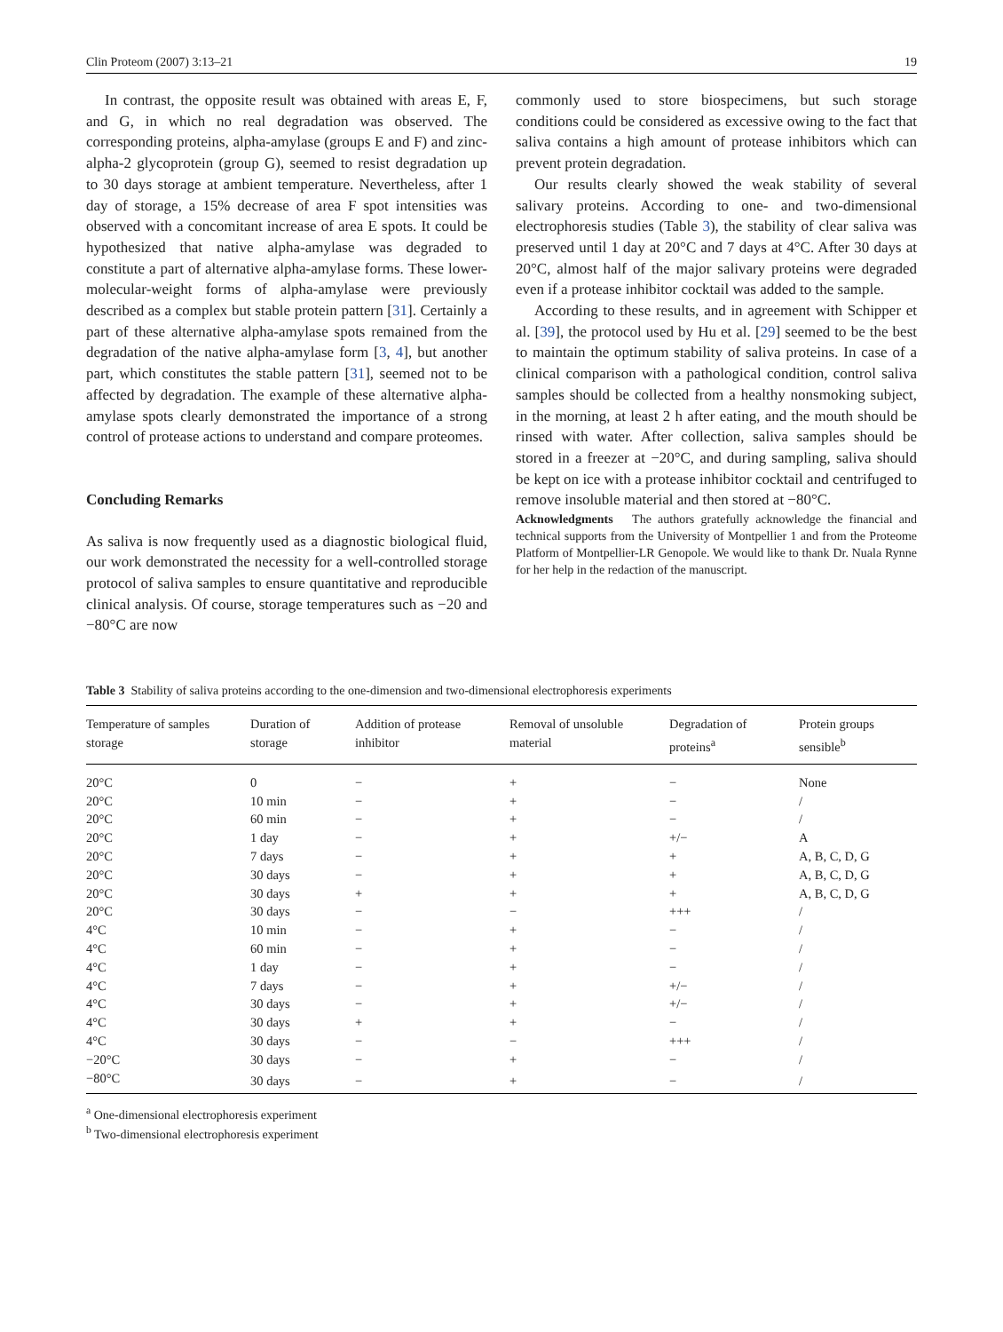Clin Proteom (2007) 3:13–21 19
In contrast, the opposite result was obtained with areas E, F, and G, in which no real degradation was observed. The corresponding proteins, alpha-amylase (groups E and F) and zinc-alpha-2 glycoprotein (group G), seemed to resist degradation up to 30 days storage at ambient temperature. Nevertheless, after 1 day of storage, a 15% decrease of area F spot intensities was observed with a concomitant increase of area E spots. It could be hypothesized that native alpha-amylase was degraded to constitute a part of alternative alpha-amylase forms. These lower-molecular-weight forms of alpha-amylase were previously described as a complex but stable protein pattern [31]. Certainly a part of these alternative alpha-amylase spots remained from the degradation of the native alpha-amylase form [3, 4], but another part, which constitutes the stable pattern [31], seemed not to be affected by degradation. The example of these alternative alpha-amylase spots clearly demonstrated the importance of a strong control of protease actions to understand and compare proteomes.
Concluding Remarks
As saliva is now frequently used as a diagnostic biological fluid, our work demonstrated the necessity for a well-controlled storage protocol of saliva samples to ensure quantitative and reproducible clinical analysis. Of course, storage temperatures such as −20 and −80°C are now
commonly used to store biospecimens, but such storage conditions could be considered as excessive owing to the fact that saliva contains a high amount of protease inhibitors which can prevent protein degradation.
Our results clearly showed the weak stability of several salivary proteins. According to one- and two-dimensional electrophoresis studies (Table 3), the stability of clear saliva was preserved until 1 day at 20°C and 7 days at 4°C. After 30 days at 20°C, almost half of the major salivary proteins were degraded even if a protease inhibitor cocktail was added to the sample.
According to these results, and in agreement with Schipper et al. [39], the protocol used by Hu et al. [29] seemed to be the best to maintain the optimum stability of saliva proteins. In case of a clinical comparison with a pathological condition, control saliva samples should be collected from a healthy nonsmoking subject, in the morning, at least 2 h after eating, and the mouth should be rinsed with water. After collection, saliva samples should be stored in a freezer at −20°C, and during sampling, saliva should be kept on ice with a protease inhibitor cocktail and centrifuged to remove insoluble material and then stored at −80°C.
Acknowledgments The authors gratefully acknowledge the financial and technical supports from the University of Montpellier 1 and from the Proteome Platform of Montpellier-LR Genopole. We would like to thank Dr. Nuala Rynne for her help in the redaction of the manuscript.
Table 3 Stability of saliva proteins according to the one-dimension and two-dimensional electrophoresis experiments
| Temperature of samples storage | Duration of storage | Addition of protease inhibitor | Removal of unsoluble material | Degradation of proteins<sup>a</sup> | Protein groups sensible<sup>b</sup> |
| --- | --- | --- | --- | --- | --- |
| 20°C | 0 | − | + | − | None |
| 20°C | 10 min | − | + | − | / |
| 20°C | 60 min | − | + | − | / |
| 20°C | 1 day | − | + | +/− | A |
| 20°C | 7 days | − | + | + | A, B, C, D, G |
| 20°C | 30 days | − | + | + | A, B, C, D, G |
| 20°C | 30 days | + | + | + | A, B, C, D, G |
| 20°C | 30 days | − | − | +++ | / |
| 4°C | 10 min | − | + | − | / |
| 4°C | 60 min | − | + | − | / |
| 4°C | 1 day | − | + | − | / |
| 4°C | 7 days | − | + | +/− | / |
| 4°C | 30 days | − | + | +/− | / |
| 4°C | 30 days | + | + | − | / |
| 4°C | 30 days | − | − | +++ | / |
| −20°C | 30 days | − | + | − | / |
| −80°C | 30 days | − | + | − | / |
<sup>a</sup> One-dimensional electrophoresis experiment
<sup>b</sup> Two-dimensional electrophoresis experiment